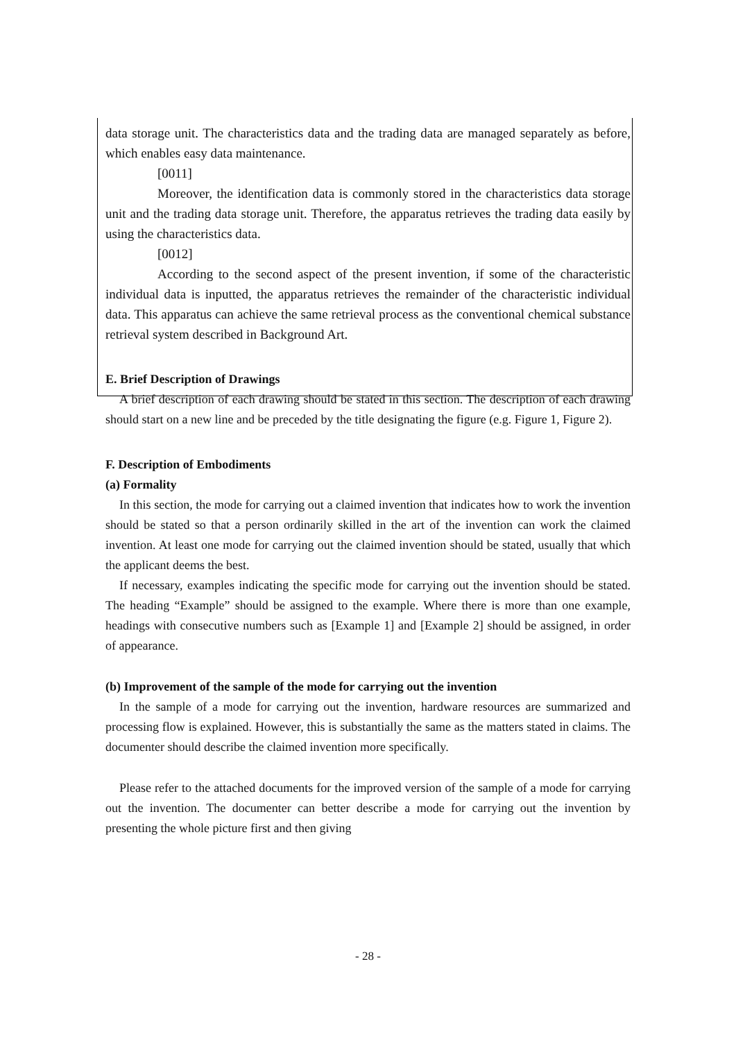data storage unit. The characteristics data and the trading data are managed separately as before, which enables easy data maintenance.
[0011]
Moreover, the identification data is commonly stored in the characteristics data storage unit and the trading data storage unit. Therefore, the apparatus retrieves the trading data easily by using the characteristics data.
[0012]
According to the second aspect of the present invention, if some of the characteristic individual data is inputted, the apparatus retrieves the remainder of the characteristic individual data. This apparatus can achieve the same retrieval process as the conventional chemical substance retrieval system described in Background Art.
E. Brief Description of Drawings
A brief description of each drawing should be stated in this section. The description of each drawing should start on a new line and be preceded by the title designating the figure (e.g. Figure 1, Figure 2).
F. Description of Embodiments
(a) Formality
In this section, the mode for carrying out a claimed invention that indicates how to work the invention should be stated so that a person ordinarily skilled in the art of the invention can work the claimed invention. At least one mode for carrying out the claimed invention should be stated, usually that which the applicant deems the best.
If necessary, examples indicating the specific mode for carrying out the invention should be stated. The heading “Example” should be assigned to the example. Where there is more than one example, headings with consecutive numbers such as [Example 1] and [Example 2] should be assigned, in order of appearance.
(b) Improvement of the sample of the mode for carrying out the invention
In the sample of a mode for carrying out the invention, hardware resources are summarized and processing flow is explained. However, this is substantially the same as the matters stated in claims. The documenter should describe the claimed invention more specifically.
Please refer to the attached documents for the improved version of the sample of a mode for carrying out the invention. The documenter can better describe a mode for carrying out the invention by presenting the whole picture first and then giving
- 28 -